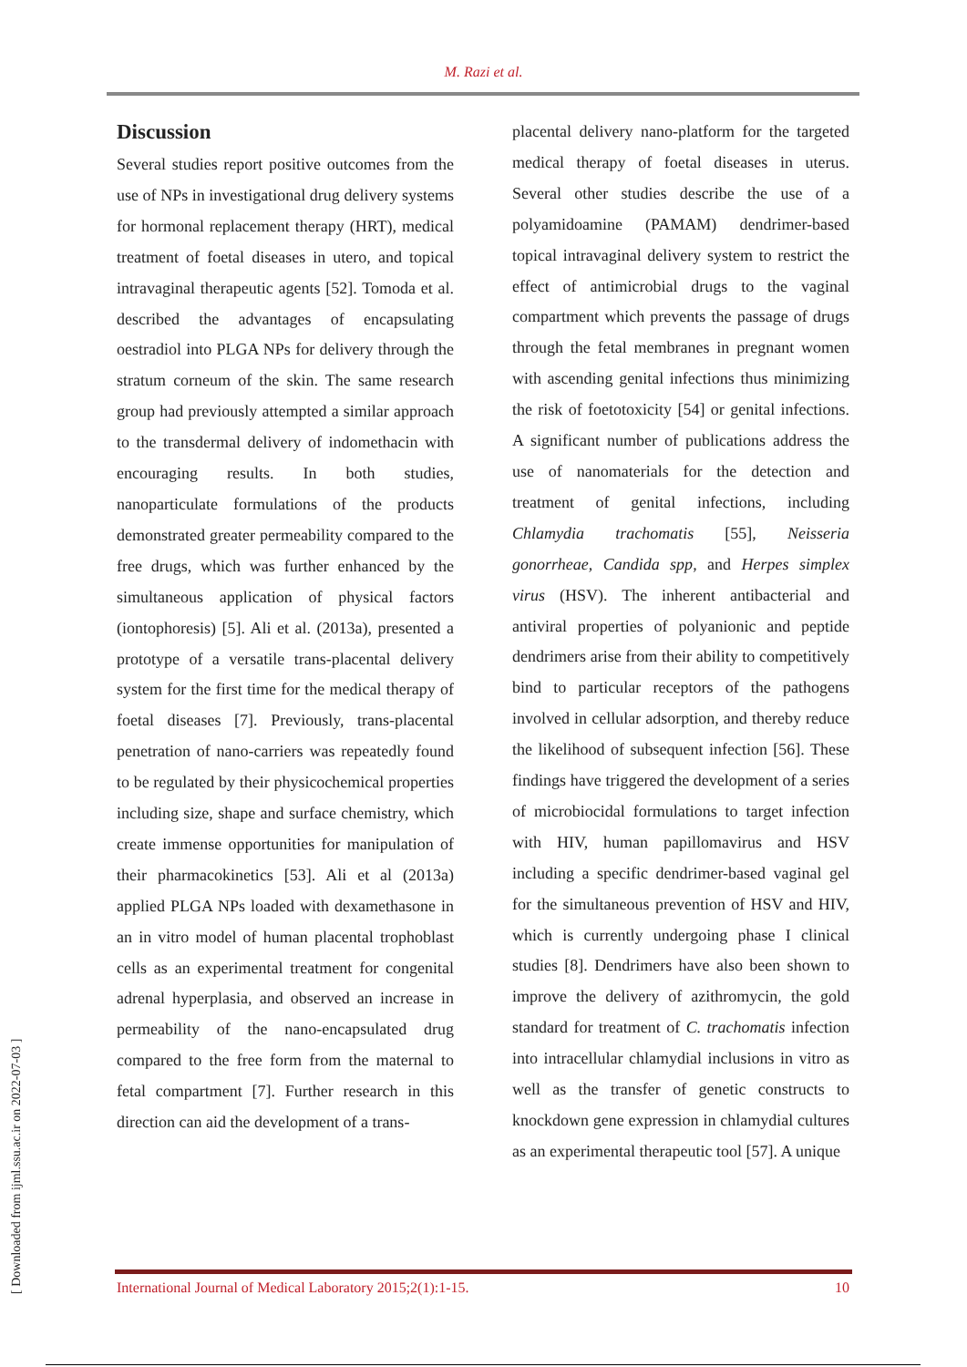M. Razi et al.
Discussion
Several studies report positive outcomes from the use of NPs in investigational drug delivery systems for hormonal replacement therapy (HRT), medical treatment of foetal diseases in utero, and topical intravaginal therapeutic agents [52]. Tomoda et al. described the advantages of encapsulating oestradiol into PLGA NPs for delivery through the stratum corneum of the skin. The same research group had previously attempted a similar approach to the transdermal delivery of indomethacin with encouraging results. In both studies, nanoparticulate formulations of the products demonstrated greater permeability compared to the free drugs, which was further enhanced by the simultaneous application of physical factors (iontophoresis) [5]. Ali et al. (2013a), presented a prototype of a versatile trans-placental delivery system for the first time for the medical therapy of foetal diseases [7]. Previously, trans-placental penetration of nano-carriers was repeatedly found to be regulated by their physicochemical properties including size, shape and surface chemistry, which create immense opportunities for manipulation of their pharmacokinetics [53]. Ali et al (2013a) applied PLGA NPs loaded with dexamethasone in an in vitro model of human placental trophoblast cells as an experimental treatment for congenital adrenal hyperplasia, and observed an increase in permeability of the nano-encapsulated drug compared to the free form from the maternal to fetal compartment [7]. Further research in this direction can aid the development of a trans-
placental delivery nano-platform for the targeted medical therapy of foetal diseases in uterus. Several other studies describe the use of a polyamidoamine (PAMAM) dendrimer-based topical intravaginal delivery system to restrict the effect of antimicrobial drugs to the vaginal compartment which prevents the passage of drugs through the fetal membranes in pregnant women with ascending genital infections thus minimizing the risk of foetotoxicity [54] or genital infections. A significant number of publications address the use of nanomaterials for the detection and treatment of genital infections, including Chlamydia trachomatis [55], Neisseria gonorrheae, Candida spp, and Herpes simplex virus (HSV). The inherent antibacterial and antiviral properties of polyanionic and peptide dendrimers arise from their ability to competitively bind to particular receptors of the pathogens involved in cellular adsorption, and thereby reduce the likelihood of subsequent infection [56]. These findings have triggered the development of a series of microbiocidal formulations to target infection with HIV, human papillomavirus and HSV including a specific dendrimer-based vaginal gel for the simultaneous prevention of HSV and HIV, which is currently undergoing phase I clinical studies [8]. Dendrimers have also been shown to improve the delivery of azithromycin, the gold standard for treatment of C. trachomatis infection into intracellular chlamydial inclusions in vitro as well as the transfer of genetic constructs to knockdown gene expression in chlamydial cultures as an experimental therapeutic tool [57]. A unique
International Journal of Medical Laboratory 2015;2(1):1-15. 10
[ Downloaded from ijml.ssu.ac.ir on 2022-07-03 ]